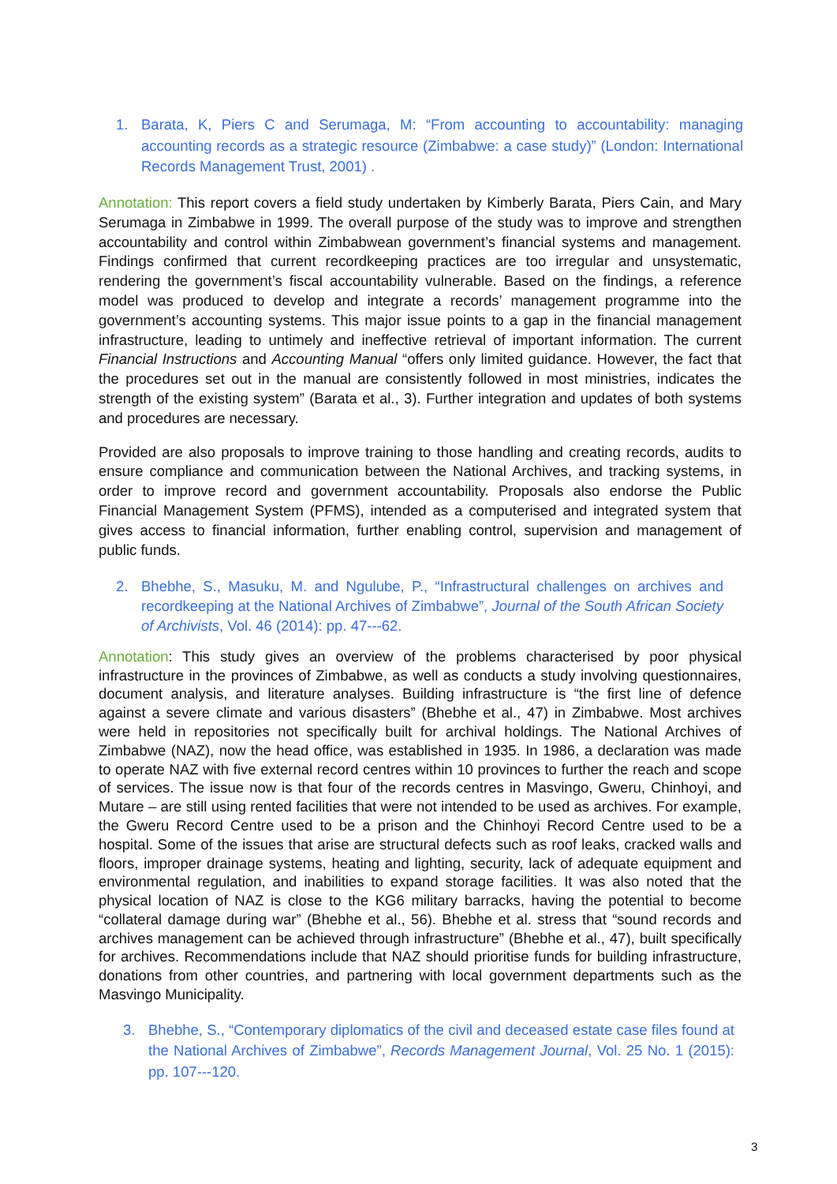1. Barata, K, Piers C and Serumaga, M: “From accounting to accountability: managing accounting records as a strategic resource (Zimbabwe: a case study)” (London: International Records Management Trust, 2001) .
Annotation: This report covers a field study undertaken by Kimberly Barata, Piers Cain, and Mary Serumaga in Zimbabwe in 1999. The overall purpose of the study was to improve and strengthen accountability and control within Zimbabwean government’s financial systems and management. Findings confirmed that current recordkeeping practices are too irregular and unsystematic, rendering the government’s fiscal accountability vulnerable. Based on the findings, a reference model was produced to develop and integrate a records’ management programme into the government’s accounting systems. This major issue points to a gap in the financial management infrastructure, leading to untimely and ineffective retrieval of important information. The current Financial Instructions and Accounting Manual “offers only limited guidance. However, the fact that the procedures set out in the manual are consistently followed in most ministries, indicates the strength of the existing system” (Barata et al., 3). Further integration and updates of both systems and procedures are necessary.
Provided are also proposals to improve training to those handling and creating records, audits to ensure compliance and communication between the National Archives, and tracking systems, in order to improve record and government accountability. Proposals also endorse the Public Financial Management System (PFMS), intended as a computerised and integrated system that gives access to financial information, further enabling control, supervision and management of public funds.
2. Bhebhe, S., Masuku, M. and Ngulube, P., “Infrastructural challenges on archives and recordkeeping at the National Archives of Zimbabwe”, Journal of the South African Society of Archivists, Vol. 46 (2014): pp. 47---62.
Annotation: This study gives an overview of the problems characterised by poor physical infrastructure in the provinces of Zimbabwe, as well as conducts a study involving questionnaires, document analysis, and literature analyses. Building infrastructure is “the first line of defence against a severe climate and various disasters” (Bhebhe et al., 47) in Zimbabwe. Most archives were held in repositories not specifically built for archival holdings. The National Archives of Zimbabwe (NAZ), now the head office, was established in 1935. In 1986, a declaration was made to operate NAZ with five external record centres within 10 provinces to further the reach and scope of services. The issue now is that four of the records centres in Masvingo, Gweru, Chinhoyi, and Mutare – are still using rented facilities that were not intended to be used as archives. For example, the Gweru Record Centre used to be a prison and the Chinhoyi Record Centre used to be a hospital. Some of the issues that arise are structural defects such as roof leaks, cracked walls and floors, improper drainage systems, heating and lighting, security, lack of adequate equipment and environmental regulation, and inabilities to expand storage facilities. It was also noted that the physical location of NAZ is close to the KG6 military barracks, having the potential to become “collateral damage during war” (Bhebhe et al., 56). Bhebhe et al. stress that “sound records and archives management can be achieved through infrastructure” (Bhebhe et al., 47), built specifically for archives. Recommendations include that NAZ should prioritise funds for building infrastructure, donations from other countries, and partnering with local government departments such as the Masvingo Municipality.
3. Bhebhe, S., “Contemporary diplomatics of the civil and deceased estate case files found at the National Archives of Zimbabwe”, Records Management Journal, Vol. 25 No. 1 (2015): pp. 107---120.
3